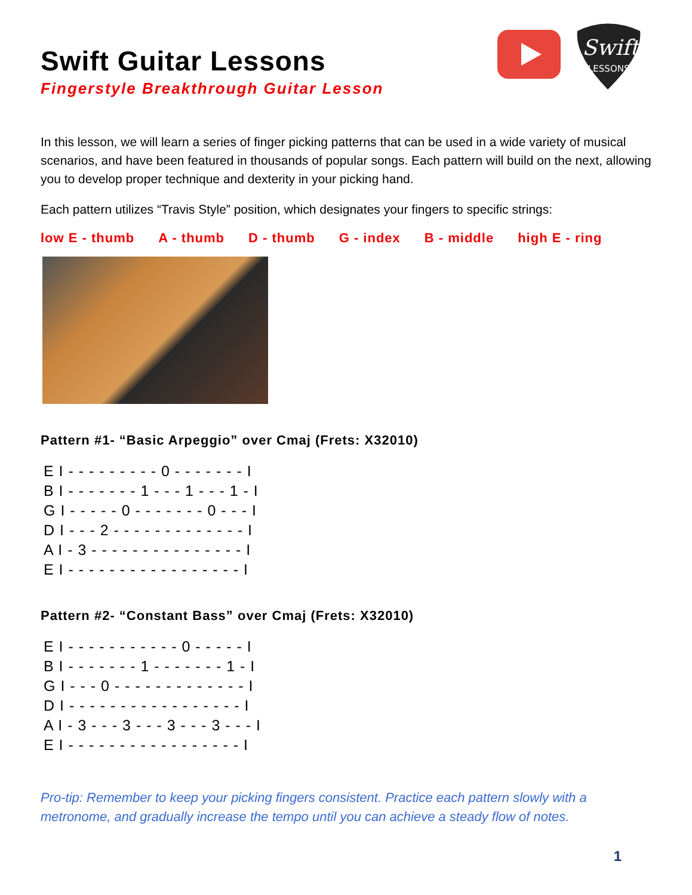Swift
LESSONS
Swift Guitar Lessons
Fingerstyle Breakthrough Guitar Lesson
In this lesson, we will learn a series of finger picking patterns that can be used in a wide variety of musical scenarios, and have been featured in thousands of popular songs. Each pattern will build on the next, allowing you to develop proper technique and dexterity in your picking hand.
Each pattern utilizes “Travis Style” position, which designates your fingers to specific strings:
low E - thumb A - thumb D - thumb G - index B - middle high E - ring
Pattern #1- “Basic Arpeggio” over Cmaj (Frets: X32010)
E I - - - - - - - - - 0 - - - - - - - I
B I - - - - - - - 1 - - - 1 - - - 1 - I
G I - - - - - 0 - - - - - - - 0 - - - I
D I - - - 2 - - - - - - - - - - - - - I
A I - 3 - - - - - - - - - - - - - - - I
E I - - - - - - - - - - - - - - - - - I
Pattern #2- “Constant Bass” over Cmaj (Frets: X32010)
E I - - - - - - - - - - - 0 - - - - - I
B I - - - - - - - 1 - - - - - - - 1 - I
G I - - - 0 - - - - - - - - - - - - - I
D I - - - - - - - - - - - - - - - - - I
A I - 3 - - - 3 - - - 3 - - - 3 - - - I
E I - - - - - - - - - - - - - - - - - I
Pro-tip: Remember to keep your picking fingers consistent. Practice each pattern slowly with a metronome, and gradually increase the tempo until you can achieve a steady flow of notes.
1